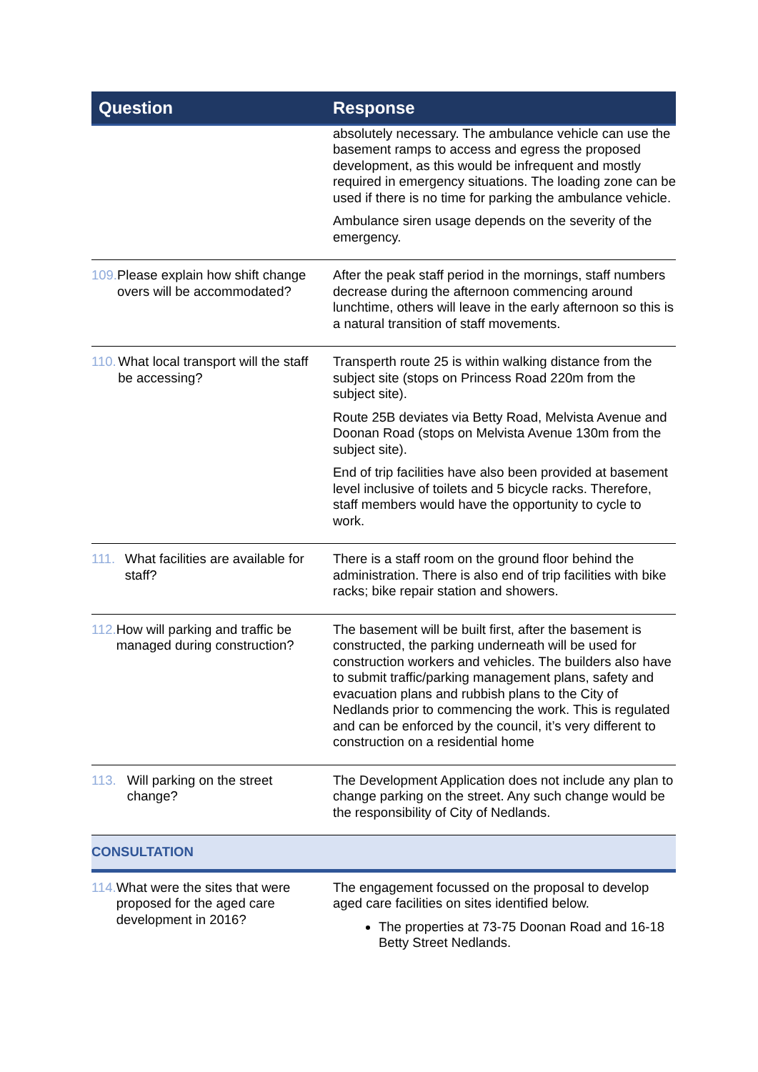| Question | Response |
| --- | --- |
| | absolutely necessary. The ambulance vehicle can use the basement ramps to access and egress the proposed development, as this would be infrequent and mostly required in emergency situations. The loading zone can be used if there is no time for parking the ambulance vehicle. Ambulance siren usage depends on the severity of the emergency. |
| 109. Please explain how shift change overs will be accommodated? | After the peak staff period in the mornings, staff numbers decrease during the afternoon commencing around lunchtime, others will leave in the early afternoon so this is a natural transition of staff movements. |
| 110. What local transport will the staff be accessing? | Transperth route 25 is within walking distance from the subject site (stops on Princess Road 220m from the subject site). Route 25B deviates via Betty Road, Melvista Avenue and Doonan Road (stops on Melvista Avenue 130m from the subject site). End of trip facilities have also been provided at basement level inclusive of toilets and 5 bicycle racks. Therefore, staff members would have the opportunity to cycle to work. |
| 111. What facilities are available for staff? | There is a staff room on the ground floor behind the administration. There is also end of trip facilities with bike racks; bike repair station and showers. |
| 112. How will parking and traffic be managed during construction? | The basement will be built first, after the basement is constructed, the parking underneath will be used for construction workers and vehicles. The builders also have to submit traffic/parking management plans, safety and evacuation plans and rubbish plans to the City of Nedlands prior to commencing the work. This is regulated and can be enforced by the council, it’s very different to construction on a residential home |
| 113. Will parking on the street change? | The Development Application does not include any plan to change parking on the street. Any such change would be the responsibility of City of Nedlands. |
| CONSULTATION | |
| 114. What were the sites that were proposed for the aged care development in 2016? | The engagement focussed on the proposal to develop aged care facilities on sites identified below. The properties at 73-75 Doonan Road and 16-18 Betty Street Nedlands. |